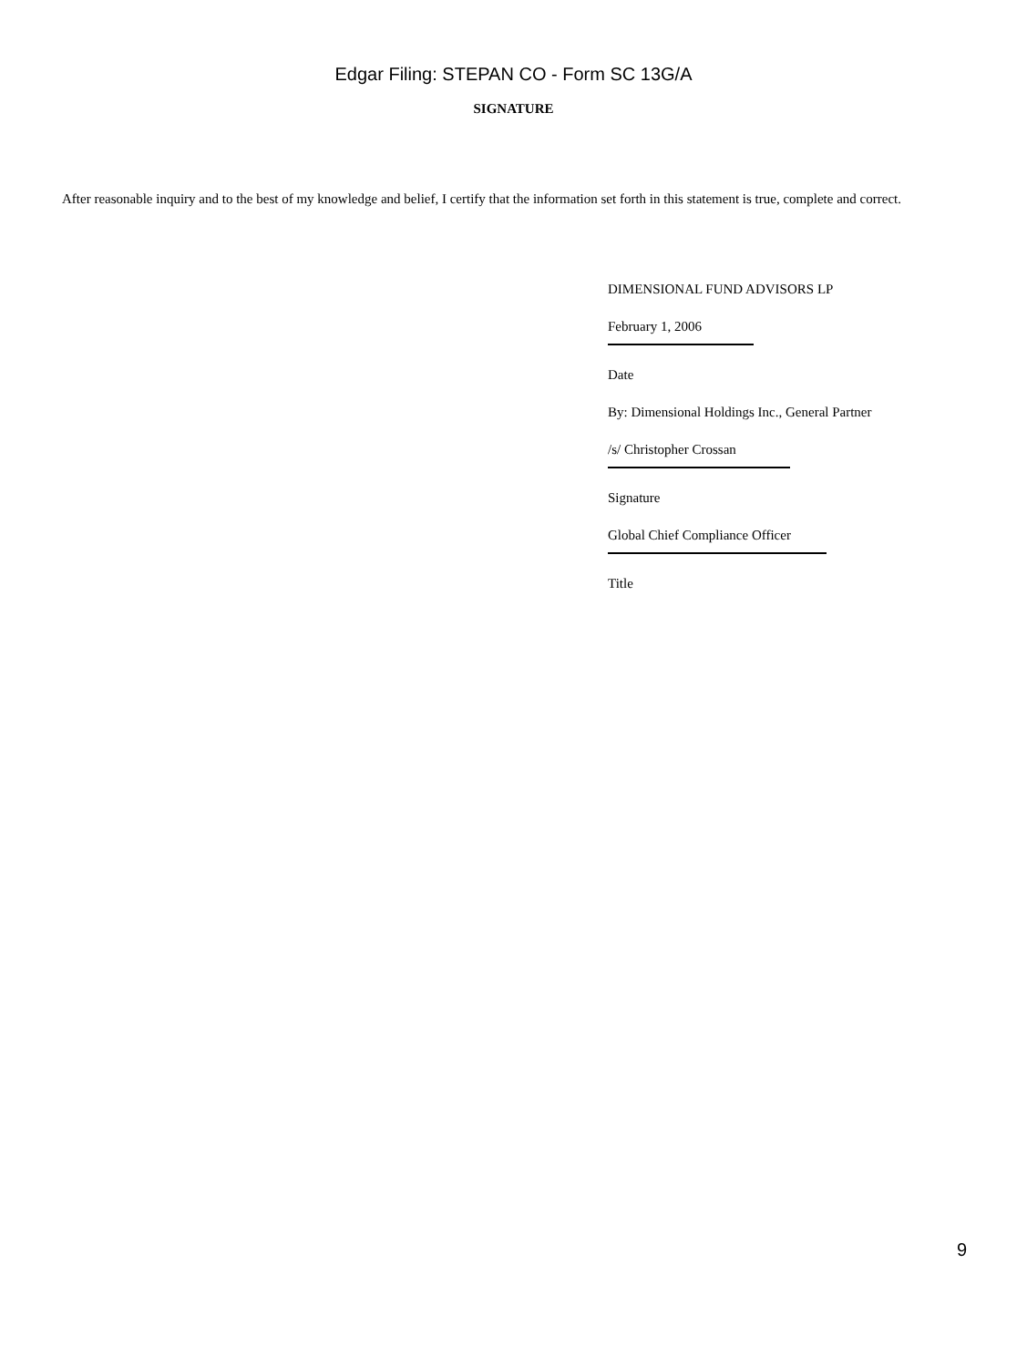Edgar Filing: STEPAN CO - Form SC 13G/A
SIGNATURE
After reasonable inquiry and to the best of my knowledge and belief, I certify that the information set forth in this statement is true, complete and correct.
DIMENSIONAL FUND ADVISORS LP
February 1, 2006
Date
By: Dimensional Holdings Inc., General Partner
/s/ Christopher Crossan
Signature
Global Chief Compliance Officer
Title
9